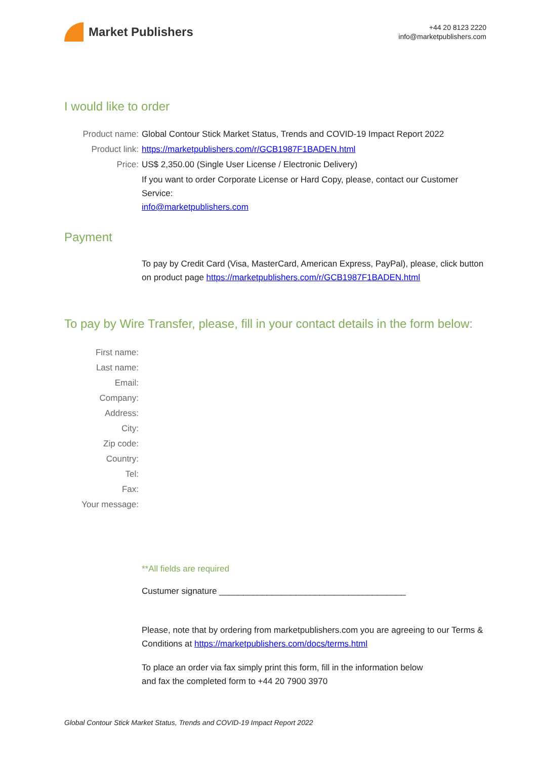Market Publishers
+44 20 8123 2220
info@marketpublishers.com
I would like to order
Product name: Global Contour Stick Market Status, Trends and COVID-19 Impact Report 2022
Product link: https://marketpublishers.com/r/GCB1987F1BADEN.html
Price: US$ 2,350.00 (Single User License / Electronic Delivery)
If you want to order Corporate License or Hard Copy, please, contact our Customer Service:
info@marketpublishers.com
Payment
To pay by Credit Card (Visa, MasterCard, American Express, PayPal), please, click button on product page https://marketpublishers.com/r/GCB1987F1BADEN.html
To pay by Wire Transfer, please, fill in your contact details in the form below:
First name:
Last name:
Email:
Company:
Address:
City:
Zip code:
Country:
Tel:
Fax:
Your message:
**All fields are required
Custumer signature _______________________________________
Please, note that by ordering from marketpublishers.com you are agreeing to our Terms & Conditions at https://marketpublishers.com/docs/terms.html
To place an order via fax simply print this form, fill in the information below
and fax the completed form to +44 20 7900 3970
Global Contour Stick Market Status, Trends and COVID-19 Impact Report 2022